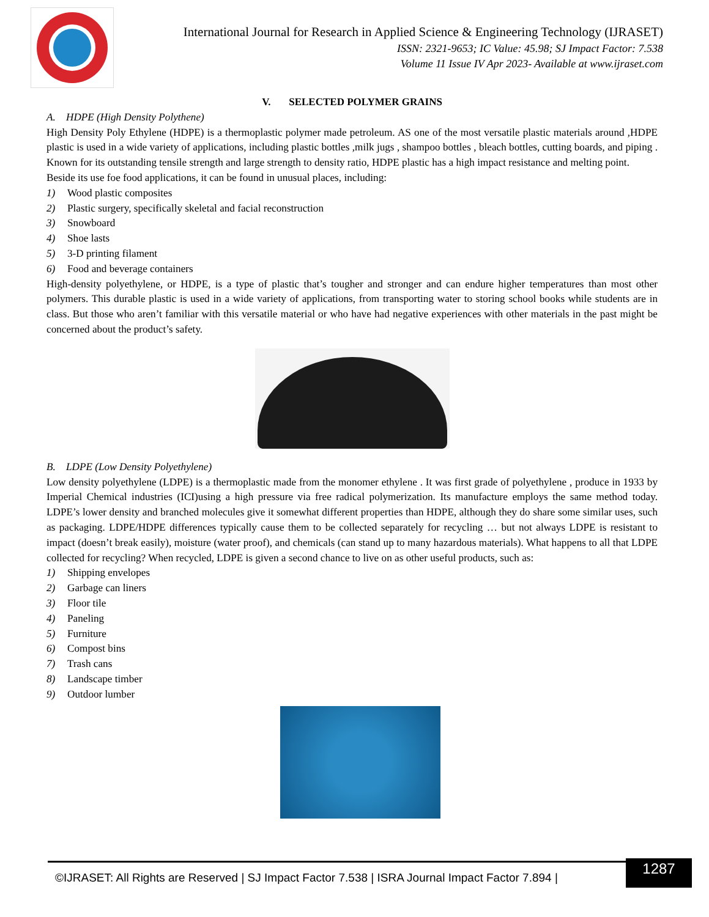International Journal for Research in Applied Science & Engineering Technology (IJRASET)
ISSN: 2321-9653; IC Value: 45.98; SJ Impact Factor: 7.538
Volume 11 Issue IV Apr 2023- Available at www.ijraset.com
V. SELECTED POLYMER GRAINS
A. HDPE (High Density Polythene)
High Density Poly Ethylene (HDPE) is a thermoplastic polymer made petroleum. AS one of the most versatile plastic materials around ,HDPE plastic is used in a wide variety of applications, including plastic bottles ,milk jugs , shampoo bottles , bleach bottles, cutting boards, and piping . Known for its outstanding tensile strength and large strength to density ratio, HDPE plastic has a high impact resistance and melting point.
Beside its use foe food applications, it can be found in unusual places, including:
1) Wood plastic composites
2) Plastic surgery, specifically skeletal and facial reconstruction
3) Snowboard
4) Shoe lasts
5) 3-D printing filament
6) Food and beverage containers
High-density polyethylene, or HDPE, is a type of plastic that’s tougher and stronger and can endure higher temperatures than most other polymers. This durable plastic is used in a wide variety of applications, from transporting water to storing school books while students are in class. But those who aren’t familiar with this versatile material or who have had negative experiences with other materials in the past might be concerned about the product’s safety.
B. LDPE (Low Density Polyethylene)
Low density polyethylene (LDPE) is a thermoplastic made from the monomer ethylene . It was first grade of polyethylene , produce in 1933 by Imperial Chemical industries (ICI)using a high pressure via free radical polymerization. Its manufacture employs the same method today. LDPE’s lower density and branched molecules give it somewhat different properties than HDPE, although they do share some similar uses, such as packaging. LDPE/HDPE differences typically cause them to be collected separately for recycling … but not always LDPE is resistant to impact (doesn’t break easily), moisture (water proof), and chemicals (can stand up to many hazardous materials). What happens to all that LDPE collected for recycling? When recycled, LDPE is given a second chance to live on as other useful products, such as:
1) Shipping envelopes
2) Garbage can liners
3) Floor tile
4) Paneling
5) Furniture
6) Compost bins
7) Trash cans
8) Landscape timber
9) Outdoor lumber
©IJRASET: All Rights are Reserved | SJ Impact Factor 7.538 | ISRA Journal Impact Factor 7.894 |
1287